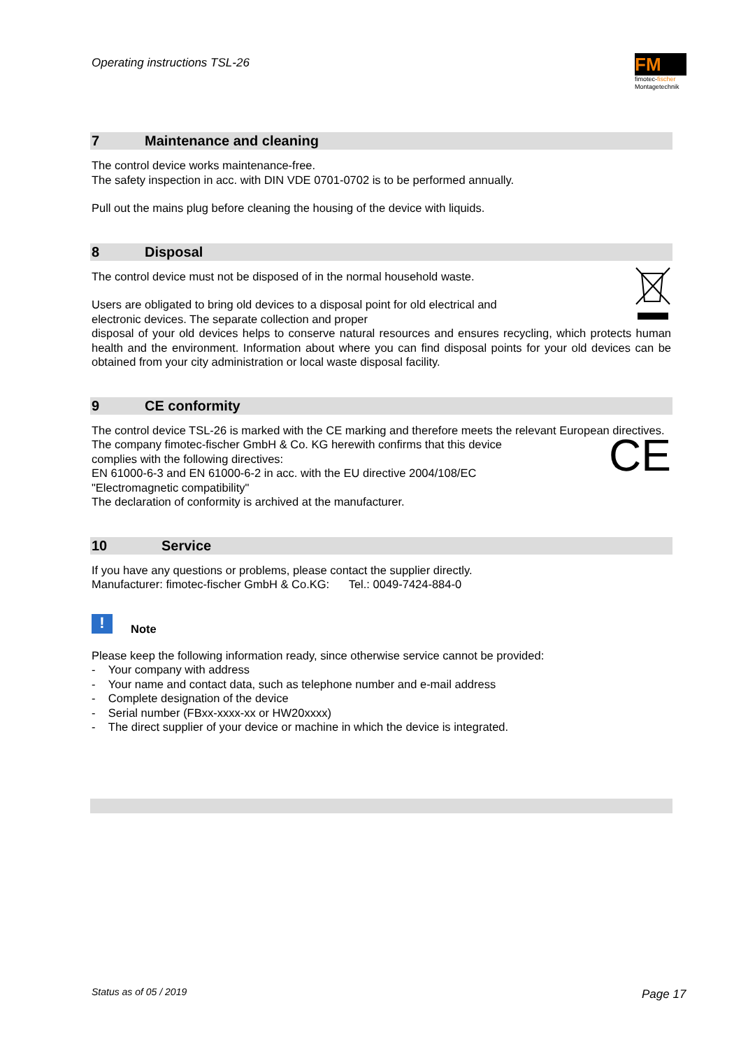Operating instructions TSL-26
FM
fimotec-fischer
Montagetechnik
7 Maintenance and cleaning
The control device works maintenance-free.
The safety inspection in acc. with DIN VDE 0701-0702 is to be performed annually.
Pull out the mains plug before cleaning the housing of the device with liquids.
8 Disposal
The control device must not be disposed of in the normal household waste.
Users are obligated to bring old devices to a disposal point for old electrical and
electronic devices. The separate collection and proper
disposal of your old devices helps to conserve natural resources and ensures recycling, which protects human health and the environment. Information about where you can find disposal points for your old devices can be obtained from your city administration or local waste disposal facility.
9 CE conformity
The control device TSL-26 is marked with the CE marking and therefore meets the relevant European directives.
CE
The company fimotec-fischer GmbH & Co. KG herewith confirms that this device
complies with the following directives:
EN 61000-6-3 and EN 61000-6-2 in acc. with the EU directive 2004/108/EC
"Electromagnetic compatibility"
The declaration of conformity is archived at the manufacturer.
10 Service
If you have any questions or problems, please contact the supplier directly.
Manufacturer: fimotec-fischer GmbH & Co.KG: Tel.: 0049-7424-884-0
! Note
Please keep the following information ready, since otherwise service cannot be provided:
- Your company with address
- Your name and contact data, such as telephone number and e-mail address
- Complete designation of the device
- Serial number (FBxx-xxxx-xx or HW20xxxx)
- The direct supplier of your device or machine in which the device is integrated.
Status as of 05 / 2019 Page 17